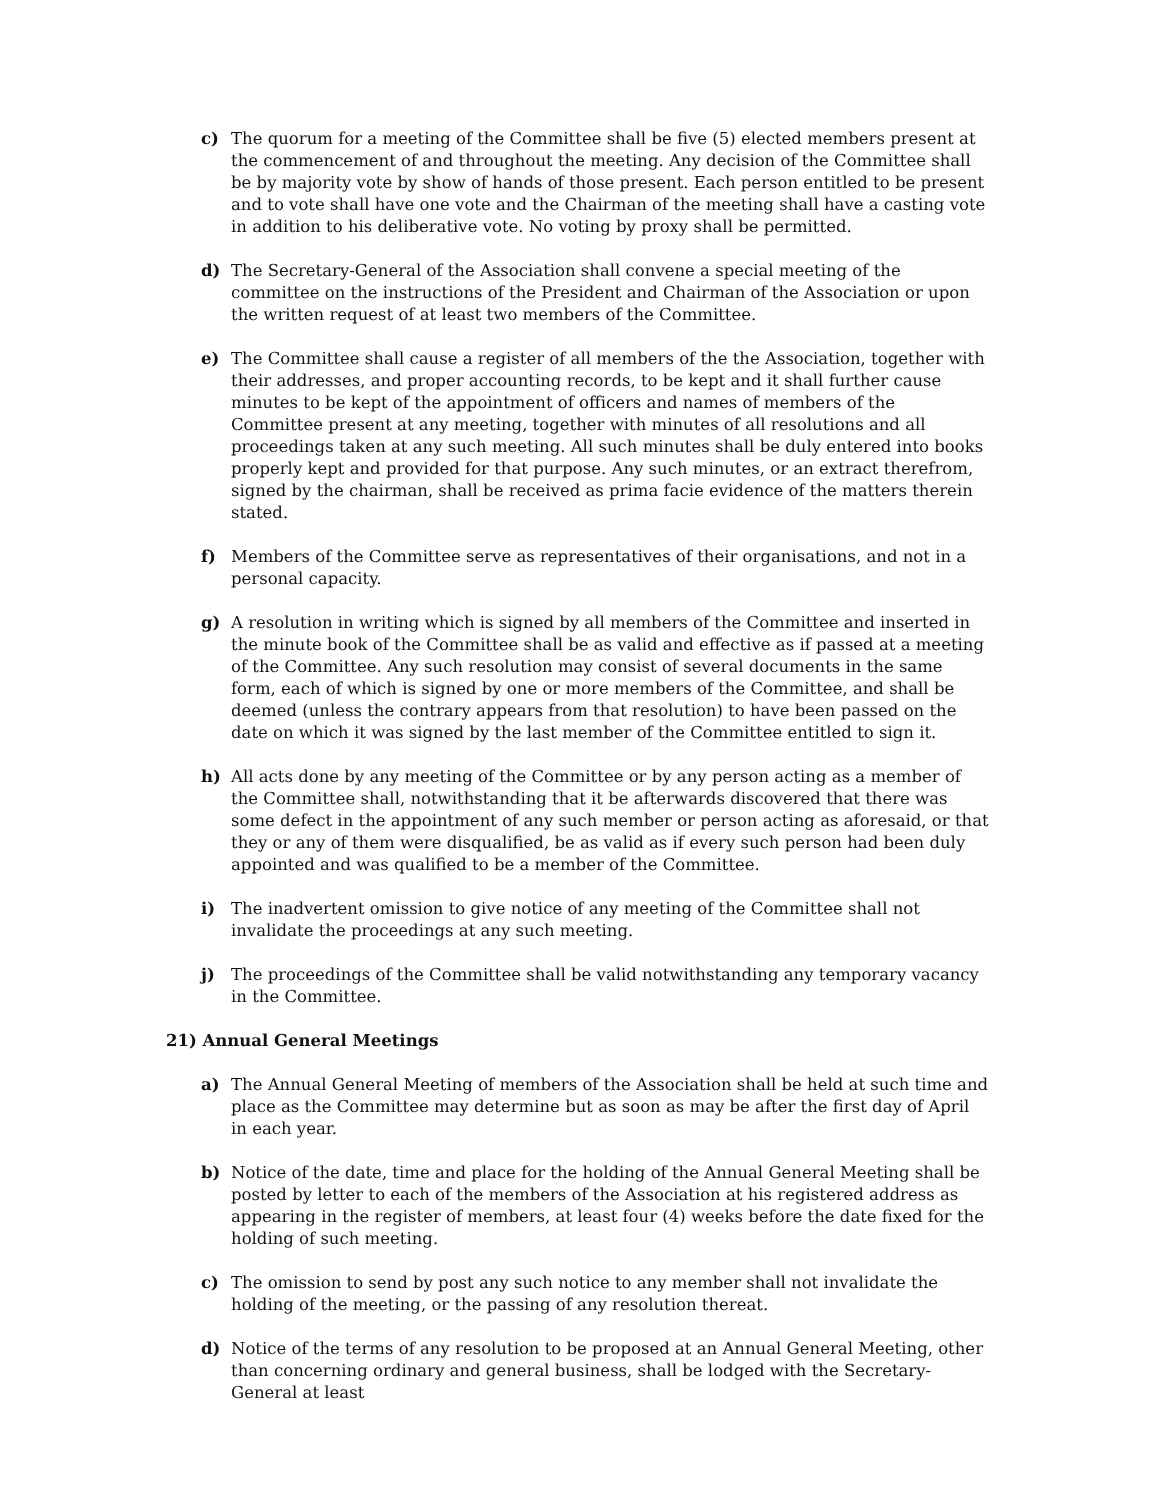c) The quorum for a meeting of the Committee shall be five (5) elected members present at the commencement of and throughout the meeting. Any decision of the Committee shall be by majority vote by show of hands of those present. Each person entitled to be present and to vote shall have one vote and the Chairman of the meeting shall have a casting vote in addition to his deliberative vote. No voting by proxy shall be permitted.
d) The Secretary-General of the Association shall convene a special meeting of the committee on the instructions of the President and Chairman of the Association or upon the written request of at least two members of the Committee.
e) The Committee shall cause a register of all members of the the Association, together with their addresses, and proper accounting records, to be kept and it shall further cause minutes to be kept of the appointment of officers and names of members of the Committee present at any meeting, together with minutes of all resolutions and all proceedings taken at any such meeting. All such minutes shall be duly entered into books properly kept and provided for that purpose. Any such minutes, or an extract therefrom, signed by the chairman, shall be received as prima facie evidence of the matters therein stated.
f) Members of the Committee serve as representatives of their organisations, and not in a personal capacity.
g) A resolution in writing which is signed by all members of the Committee and inserted in the minute book of the Committee shall be as valid and effective as if passed at a meeting of the Committee. Any such resolution may consist of several documents in the same form, each of which is signed by one or more members of the Committee, and shall be deemed (unless the contrary appears from that resolution) to have been passed on the date on which it was signed by the last member of the Committee entitled to sign it.
h) All acts done by any meeting of the Committee or by any person acting as a member of the Committee shall, notwithstanding that it be afterwards discovered that there was some defect in the appointment of any such member or person acting as aforesaid, or that they or any of them were disqualified, be as valid as if every such person had been duly appointed and was qualified to be a member of the Committee.
i) The inadvertent omission to give notice of any meeting of the Committee shall not invalidate the proceedings at any such meeting.
j) The proceedings of the Committee shall be valid notwithstanding any temporary vacancy in the Committee.
21) Annual General Meetings
a) The Annual General Meeting of members of the Association shall be held at such time and place as the Committee may determine but as soon as may be after the first day of April in each year.
b) Notice of the date, time and place for the holding of the Annual General Meeting shall be posted by letter to each of the members of the Association at his registered address as appearing in the register of members, at least four (4) weeks before the date fixed for the holding of such meeting.
c) The omission to send by post any such notice to any member shall not invalidate the holding of the meeting, or the passing of any resolution thereat.
d) Notice of the terms of any resolution to be proposed at an Annual General Meeting, other than concerning ordinary and general business, shall be lodged with the Secretary-General at least